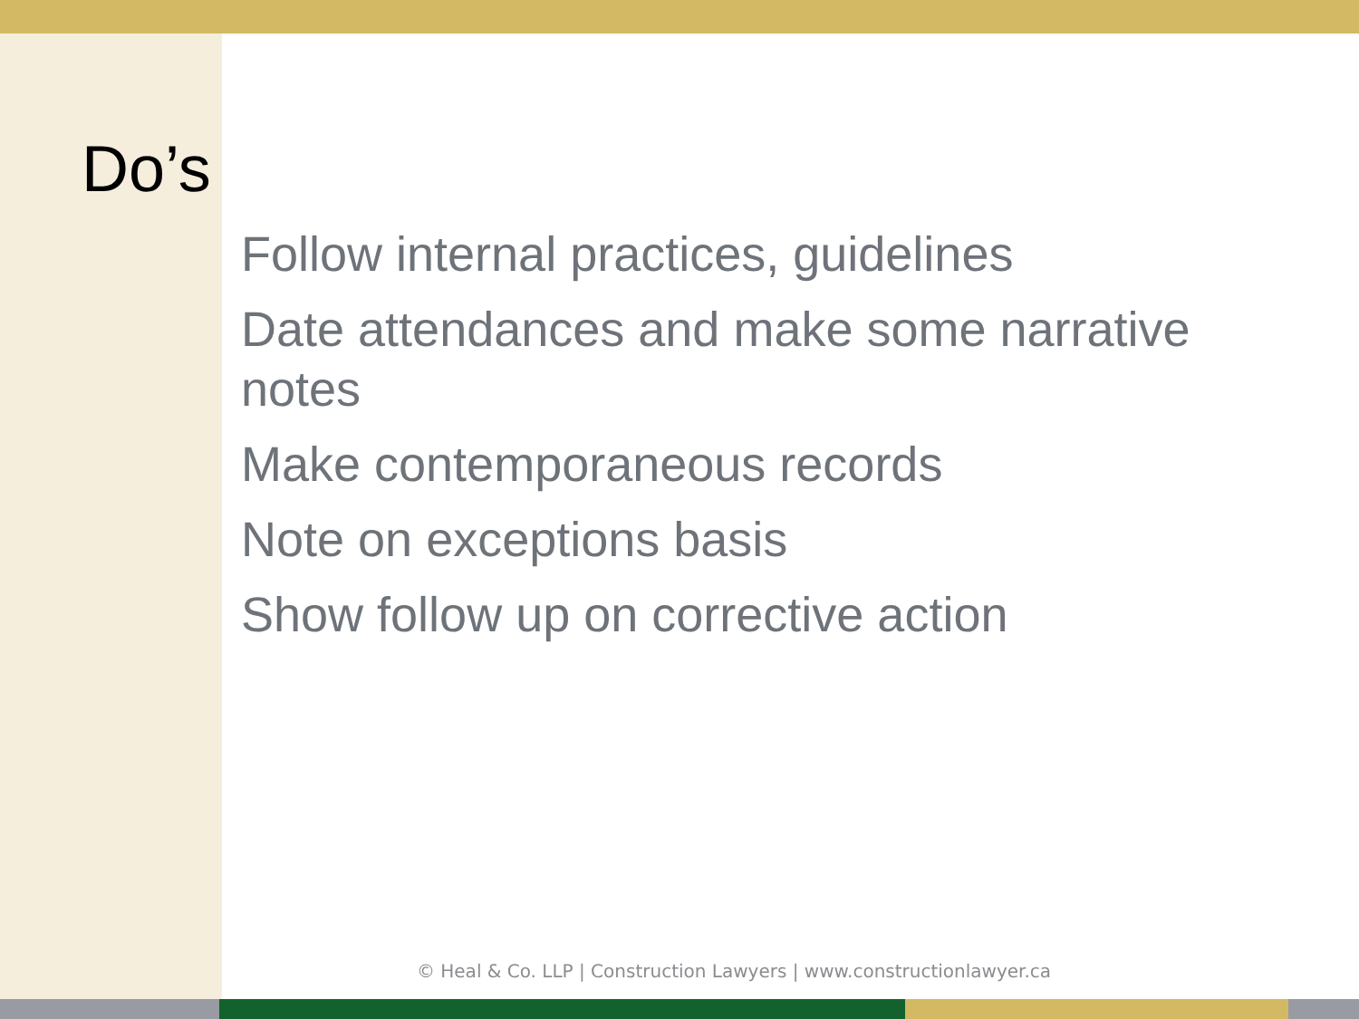Do’s
Follow internal practices, guidelines
Date attendances and make some narrative notes
Make contemporaneous records
Note on exceptions basis
Show follow up on corrective action
© Heal & Co. LLP | Construction Lawyers | www.constructionlawyer.ca